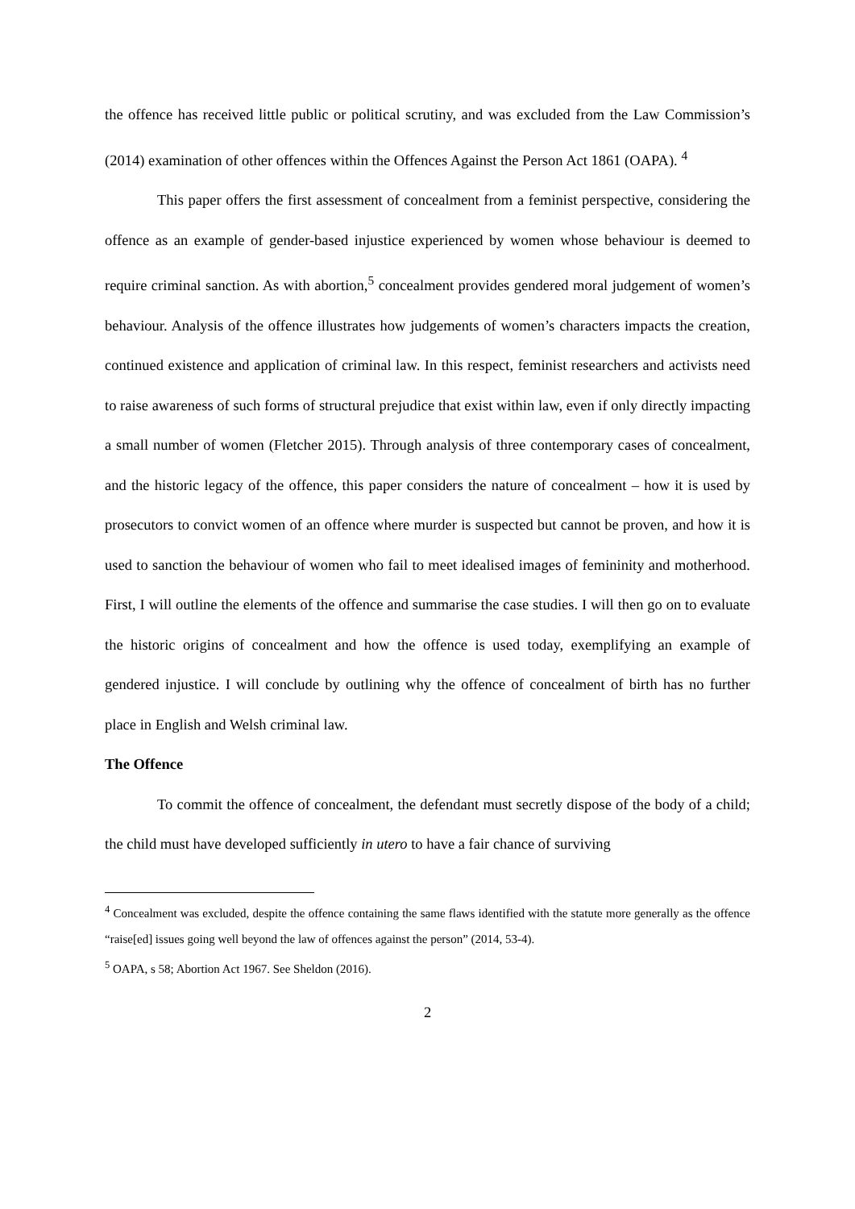the offence has received little public or political scrutiny, and was excluded from the Law Commission’s (2014) examination of other offences within the Offences Against the Person Act 1861 (OAPA). <sup>4</sup>
This paper offers the first assessment of concealment from a feminist perspective, considering the offence as an example of gender-based injustice experienced by women whose behaviour is deemed to require criminal sanction. As with abortion,<sup>5</sup> concealment provides gendered moral judgement of women’s behaviour. Analysis of the offence illustrates how judgements of women’s characters impacts the creation, continued existence and application of criminal law. In this respect, feminist researchers and activists need to raise awareness of such forms of structural prejudice that exist within law, even if only directly impacting a small number of women (Fletcher 2015). Through analysis of three contemporary cases of concealment, and the historic legacy of the offence, this paper considers the nature of concealment – how it is used by prosecutors to convict women of an offence where murder is suspected but cannot be proven, and how it is used to sanction the behaviour of women who fail to meet idealised images of femininity and motherhood. First, I will outline the elements of the offence and summarise the case studies. I will then go on to evaluate the historic origins of concealment and how the offence is used today, exemplifying an example of gendered injustice. I will conclude by outlining why the offence of concealment of birth has no further place in English and Welsh criminal law.
The Offence
To commit the offence of concealment, the defendant must secretly dispose of the body of a child; the child must have developed sufficiently in utero to have a fair chance of surviving
<sup>4</sup> Concealment was excluded, despite the offence containing the same flaws identified with the statute more generally as the offence “raise[ed] issues going well beyond the law of offences against the person” (2014, 53-4).
<sup>5</sup> OAPA, s 58; Abortion Act 1967. See Sheldon (2016).
2